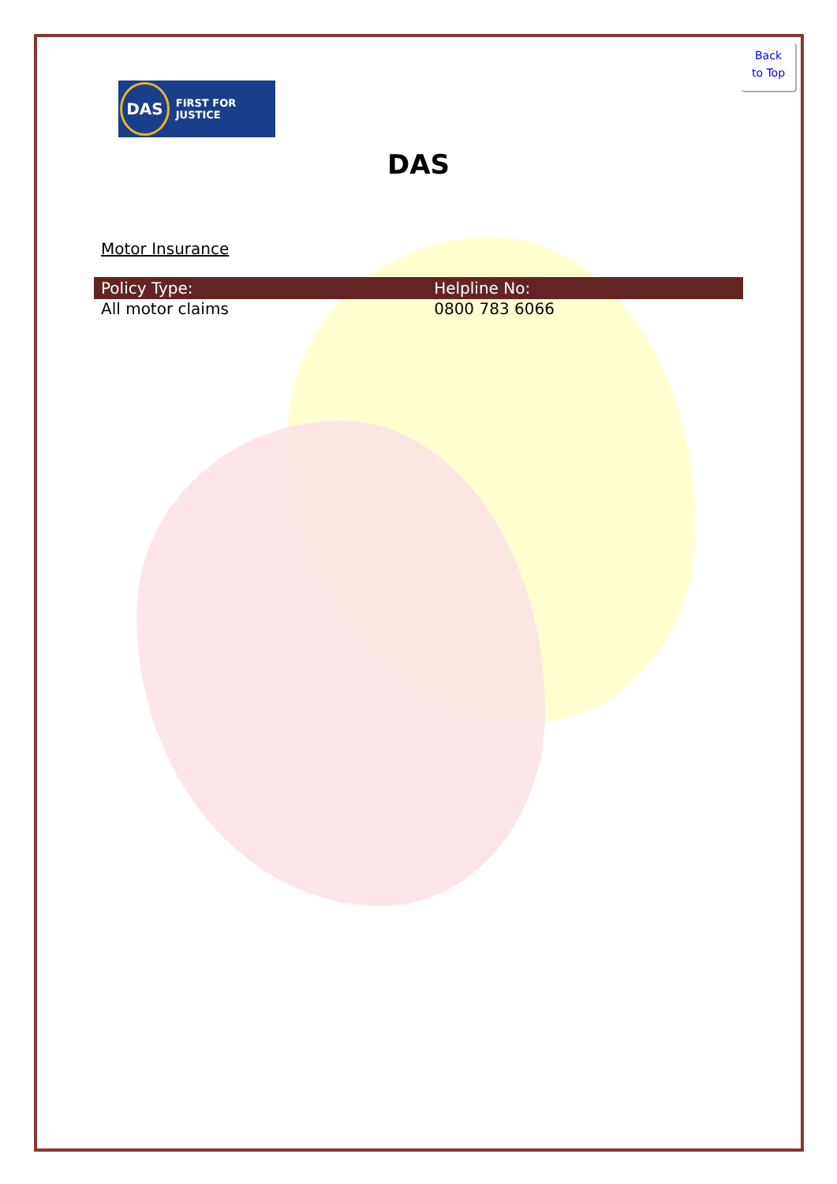Back
to Top
DAS FIRST FOR JUSTICE
DAS
Motor Insurance
| Policy Type: | Helpline No: |
| --- | --- |
| All motor claims | 0800 783 6066 |